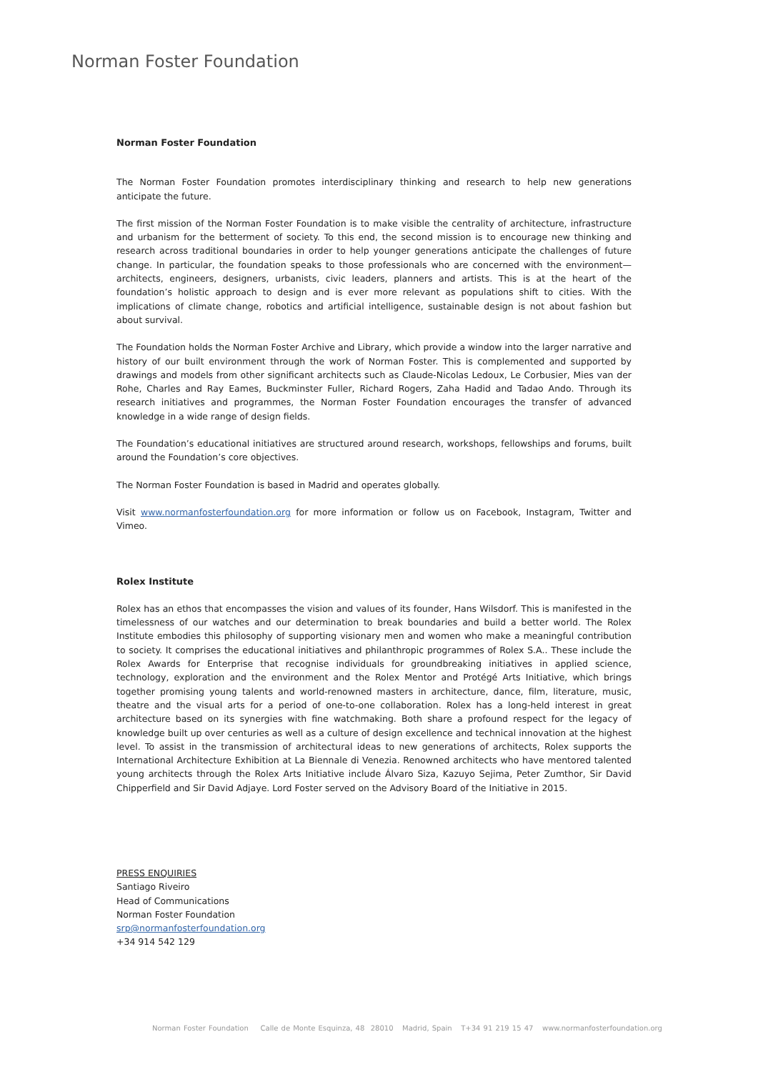Norman Foster Foundation
Norman Foster Foundation
The Norman Foster Foundation promotes interdisciplinary thinking and research to help new generations anticipate the future.
The first mission of the Norman Foster Foundation is to make visible the centrality of architecture, infrastructure and urbanism for the betterment of society. To this end, the second mission is to encourage new thinking and research across traditional boundaries in order to help younger generations anticipate the challenges of future change. In particular, the foundation speaks to those professionals who are concerned with the environment— architects, engineers, designers, urbanists, civic leaders, planners and artists. This is at the heart of the foundation’s holistic approach to design and is ever more relevant as populations shift to cities. With the implications of climate change, robotics and artificial intelligence, sustainable design is not about fashion but about survival.
The Foundation holds the Norman Foster Archive and Library, which provide a window into the larger narrative and history of our built environment through the work of Norman Foster. This is complemented and supported by drawings and models from other significant architects such as Claude-Nicolas Ledoux, Le Corbusier, Mies van der Rohe, Charles and Ray Eames, Buckminster Fuller, Richard Rogers, Zaha Hadid and Tadao Ando. Through its research initiatives and programmes, the Norman Foster Foundation encourages the transfer of advanced knowledge in a wide range of design fields.
The Foundation’s educational initiatives are structured around research, workshops, fellowships and forums, built around the Foundation’s core objectives.
The Norman Foster Foundation is based in Madrid and operates globally.
Visit www.normanfosterfoundation.org for more information or follow us on Facebook, Instagram, Twitter and Vimeo.
Rolex Institute
Rolex has an ethos that encompasses the vision and values of its founder, Hans Wilsdorf. This is manifested in the timelessness of our watches and our determination to break boundaries and build a better world. The Rolex Institute embodies this philosophy of supporting visionary men and women who make a meaningful contribution to society. It comprises the educational initiatives and philanthropic programmes of Rolex S.A.. These include the Rolex Awards for Enterprise that recognise individuals for groundbreaking initiatives in applied science, technology, exploration and the environment and the Rolex Mentor and Protégé Arts Initiative, which brings together promising young talents and world-renowned masters in architecture, dance, film, literature, music, theatre and the visual arts for a period of one-to-one collaboration. Rolex has a long-held interest in great architecture based on its synergies with fine watchmaking. Both share a profound respect for the legacy of knowledge built up over centuries as well as a culture of design excellence and technical innovation at the highest level. To assist in the transmission of architectural ideas to new generations of architects, Rolex supports the International Architecture Exhibition at La Biennale di Venezia. Renowned architects who have mentored talented young architects through the Rolex Arts Initiative include Álvaro Siza, Kazuyo Sejima, Peter Zumthor, Sir David Chipperfield and Sir David Adjaye. Lord Foster served on the Advisory Board of the Initiative in 2015.
PRESS ENQUIRIES
Santiago Riveiro
Head of Communications
Norman Foster Foundation
srp@normanfosterfoundation.org
+34 914 542 129
Norman Foster Foundation Calle de Monte Esquinza, 48 28010 Madrid, Spain T+34 91 219 15 47 www.normanfosterfoundation.org